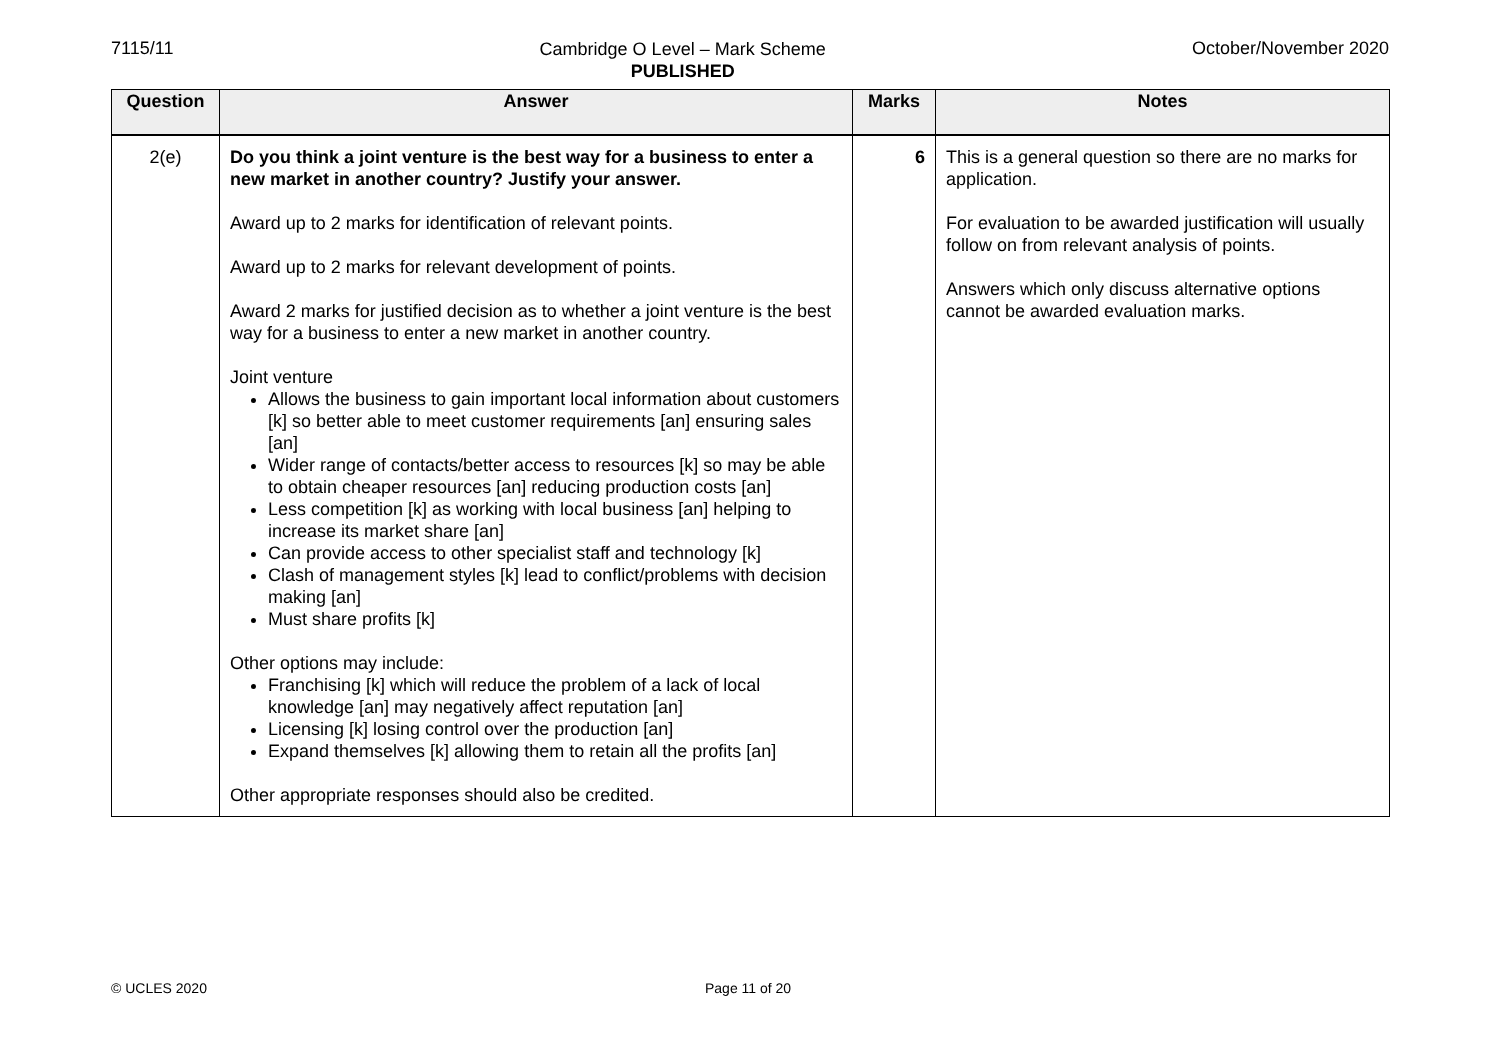7115/11
Cambridge O Level – Mark Scheme
PUBLISHED
October/November 2020
| Question | Answer | Marks | Notes |
| --- | --- | --- | --- |
| 2(e) | Do you think a joint venture is the best way for a business to enter a new market in another country? Justify your answer. Award up to 2 marks for identification of relevant points. Award up to 2 marks for relevant development of points. Award 2 marks for justified decision as to whether a joint venture is the best way for a business to enter a new market in another country. Joint venture Allows the business to gain important local information about customers [k] so better able to meet customer requirements [an] ensuring sales [an] Wider range of contacts/better access to resources [k] so may be able to obtain cheaper resources [an] reducing production costs [an] Less competition [k] as working with local business [an] helping to increase its market share [an] Can provide access to other specialist staff and technology [k] Clash of management styles [k] lead to conflict/problems with decision making [an] Must share profits [k] Other options may include: Franchising [k] which will reduce the problem of a lack of local knowledge [an] may negatively affect reputation [an] Licensing [k] losing control over the production [an] Expand themselves [k] allowing them to retain all the profits [an] Other appropriate responses should also be credited. | 6 | This is a general question so there are no marks for application. For evaluation to be awarded justification will usually follow on from relevant analysis of points. Answers which only discuss alternative options cannot be awarded evaluation marks. |
© UCLES 2020 Page 11 of 20